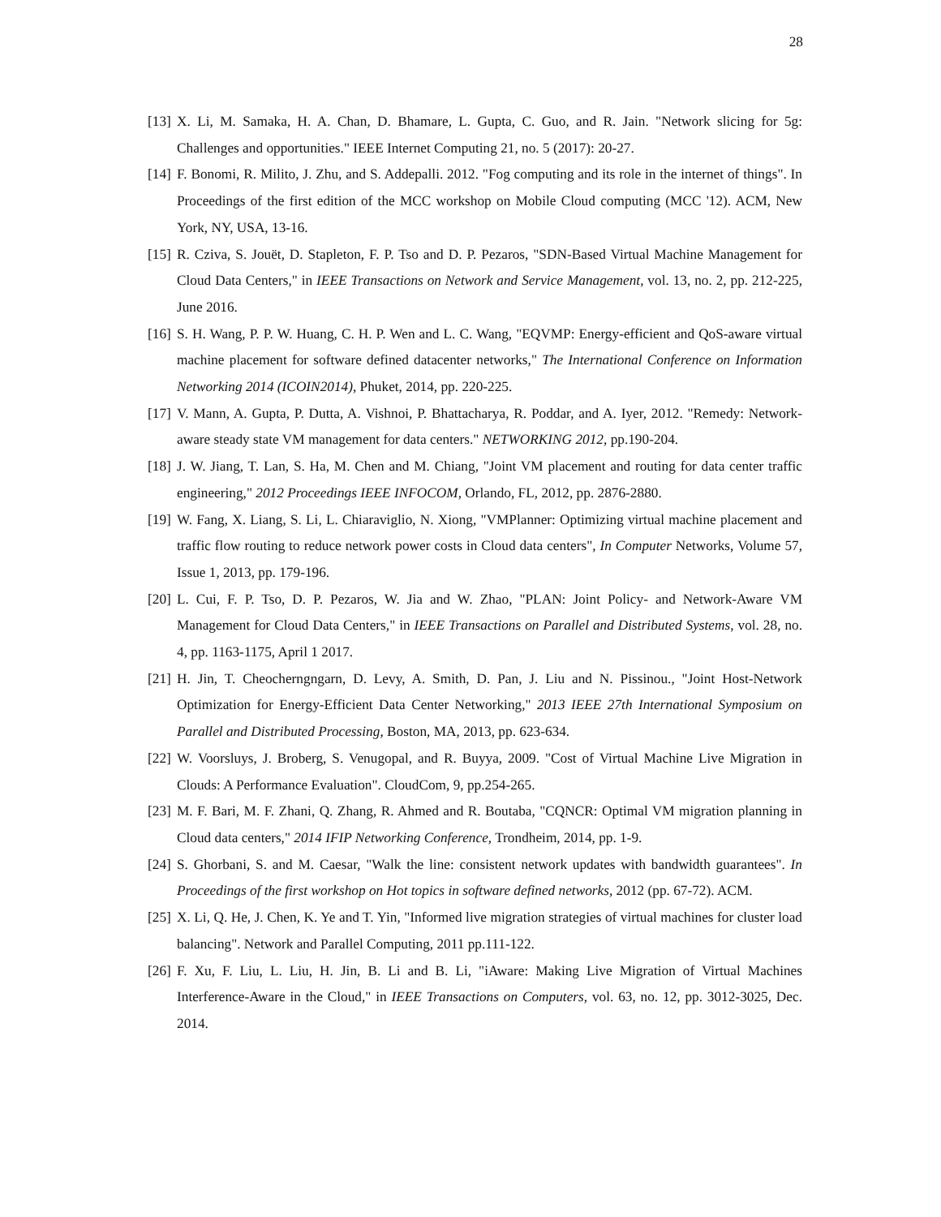28
[13] X. Li, M. Samaka, H. A. Chan, D. Bhamare, L. Gupta, C. Guo, and R. Jain. "Network slicing for 5g: Challenges and opportunities." IEEE Internet Computing 21, no. 5 (2017): 20-27.
[14] F. Bonomi, R. Milito, J. Zhu, and S. Addepalli. 2012. "Fog computing and its role in the internet of things". In Proceedings of the first edition of the MCC workshop on Mobile Cloud computing (MCC '12). ACM, New York, NY, USA, 13-16.
[15] R. Cziva, S. Jouët, D. Stapleton, F. P. Tso and D. P. Pezaros, "SDN-Based Virtual Machine Management for Cloud Data Centers," in IEEE Transactions on Network and Service Management, vol. 13, no. 2, pp. 212-225, June 2016.
[16] S. H. Wang, P. P. W. Huang, C. H. P. Wen and L. C. Wang, "EQVMP: Energy-efficient and QoS-aware virtual machine placement for software defined datacenter networks," The International Conference on Information Networking 2014 (ICOIN2014), Phuket, 2014, pp. 220-225.
[17] V. Mann, A. Gupta, P. Dutta, A. Vishnoi, P. Bhattacharya, R. Poddar, and A. Iyer, 2012. "Remedy: Network-aware steady state VM management for data centers." NETWORKING 2012, pp.190-204.
[18] J. W. Jiang, T. Lan, S. Ha, M. Chen and M. Chiang, "Joint VM placement and routing for data center traffic engineering," 2012 Proceedings IEEE INFOCOM, Orlando, FL, 2012, pp. 2876-2880.
[19] W. Fang, X. Liang, S. Li, L. Chiaraviglio, N. Xiong, "VMPlanner: Optimizing virtual machine placement and traffic flow routing to reduce network power costs in Cloud data centers", In Computer Networks, Volume 57, Issue 1, 2013, pp. 179-196.
[20] L. Cui, F. P. Tso, D. P. Pezaros, W. Jia and W. Zhao, "PLAN: Joint Policy- and Network-Aware VM Management for Cloud Data Centers," in IEEE Transactions on Parallel and Distributed Systems, vol. 28, no. 4, pp. 1163-1175, April 1 2017.
[21] H. Jin, T. Cheocherngngarn, D. Levy, A. Smith, D. Pan, J. Liu and N. Pissinou., "Joint Host-Network Optimization for Energy-Efficient Data Center Networking," 2013 IEEE 27th International Symposium on Parallel and Distributed Processing, Boston, MA, 2013, pp. 623-634.
[22] W. Voorsluys, J. Broberg, S. Venugopal, and R. Buyya, 2009. "Cost of Virtual Machine Live Migration in Clouds: A Performance Evaluation". CloudCom, 9, pp.254-265.
[23] M. F. Bari, M. F. Zhani, Q. Zhang, R. Ahmed and R. Boutaba, "CQNCR: Optimal VM migration planning in Cloud data centers," 2014 IFIP Networking Conference, Trondheim, 2014, pp. 1-9.
[24] S. Ghorbani, S. and M. Caesar, "Walk the line: consistent network updates with bandwidth guarantees". In Proceedings of the first workshop on Hot topics in software defined networks, 2012 (pp. 67-72). ACM.
[25] X. Li, Q. He, J. Chen, K. Ye and T. Yin, "Informed live migration strategies of virtual machines for cluster load balancing". Network and Parallel Computing, 2011 pp.111-122.
[26] F. Xu, F. Liu, L. Liu, H. Jin, B. Li and B. Li, "iAware: Making Live Migration of Virtual Machines Interference-Aware in the Cloud," in IEEE Transactions on Computers, vol. 63, no. 12, pp. 3012-3025, Dec. 2014.